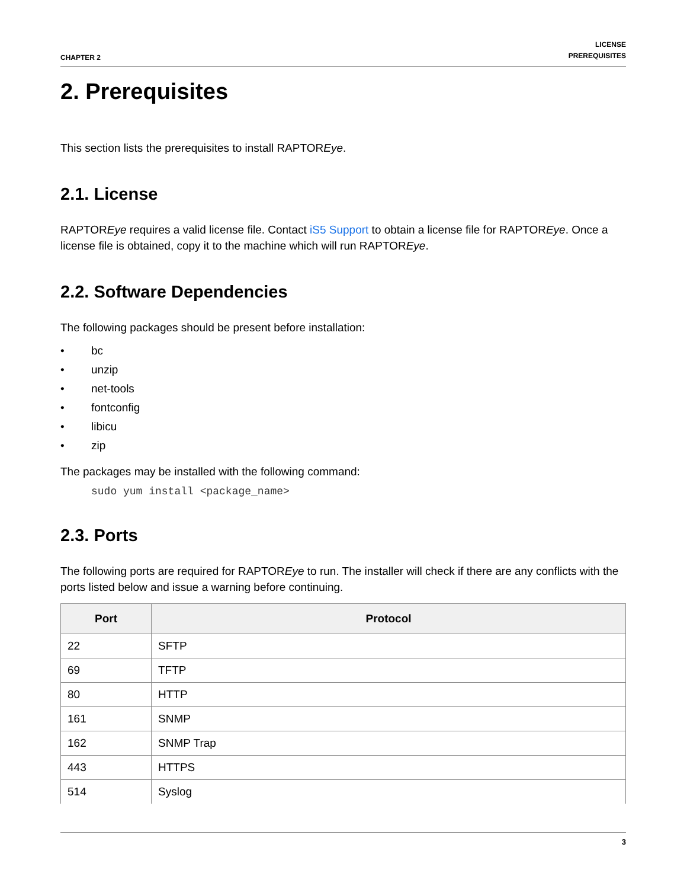CHAPTER 2
LICENSE
PREREQUISITES
2. Prerequisites
This section lists the prerequisites to install RAPTOREye.
2.1. License
RAPTOREye requires a valid license file. Contact iS5 Support to obtain a license file for RAPTOREye. Once a license file is obtained, copy it to the machine which will run RAPTOREye.
2.2. Software Dependencies
The following packages should be present before installation:
• bc
• unzip
• net-tools
• fontconfig
• libicu
• zip
The packages may be installed with the following command:
sudo yum install <package_name>
2.3. Ports
The following ports are required for RAPTOREye to run. The installer will check if there are any conflicts with the ports listed below and issue a warning before continuing.
| Port | Protocol |
| --- | --- |
| 22 | SFTP |
| 69 | TFTP |
| 80 | HTTP |
| 161 | SNMP |
| 162 | SNMP Trap |
| 443 | HTTPS |
| 514 | Syslog |
3